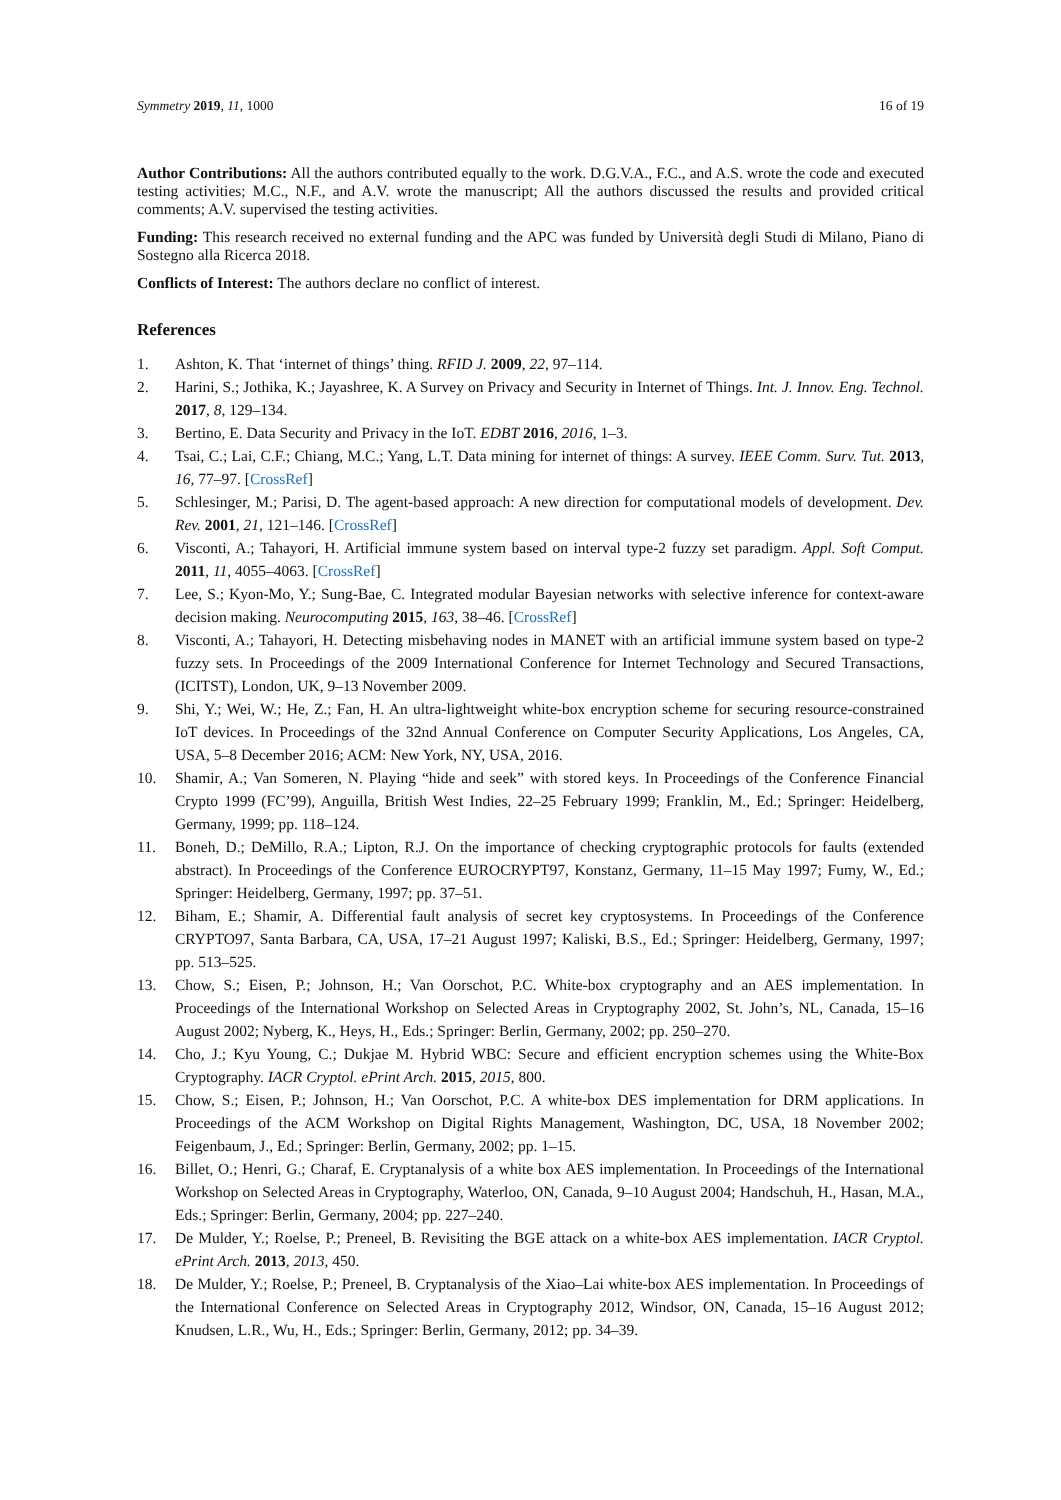Symmetry 2019, 11, 1000 16 of 19
Author Contributions: All the authors contributed equally to the work. D.G.V.A., F.C., and A.S. wrote the code and executed testing activities; M.C., N.F., and A.V. wrote the manuscript; All the authors discussed the results and provided critical comments; A.V. supervised the testing activities.
Funding: This research received no external funding and the APC was funded by Università degli Studi di Milano, Piano di Sostegno alla Ricerca 2018.
Conflicts of Interest: The authors declare no conflict of interest.
References
1. Ashton, K. That ‘internet of things’ thing. RFID J. 2009, 22, 97–114.
2. Harini, S.; Jothika, K.; Jayashree, K. A Survey on Privacy and Security in Internet of Things. Int. J. Innov. Eng. Technol. 2017, 8, 129–134.
3. Bertino, E. Data Security and Privacy in the IoT. EDBT 2016, 2016, 1–3.
4. Tsai, C.; Lai, C.F.; Chiang, M.C.; Yang, L.T. Data mining for internet of things: A survey. IEEE Comm. Surv. Tut. 2013, 16, 77–97. [CrossRef]
5. Schlesinger, M.; Parisi, D. The agent-based approach: A new direction for computational models of development. Dev. Rev. 2001, 21, 121–146. [CrossRef]
6. Visconti, A.; Tahayori, H. Artificial immune system based on interval type-2 fuzzy set paradigm. Appl. Soft Comput. 2011, 11, 4055–4063. [CrossRef]
7. Lee, S.; Kyon-Mo, Y.; Sung-Bae, C. Integrated modular Bayesian networks with selective inference for context-aware decision making. Neurocomputing 2015, 163, 38–46. [CrossRef]
8. Visconti, A.; Tahayori, H. Detecting misbehaving nodes in MANET with an artificial immune system based on type-2 fuzzy sets. In Proceedings of the 2009 International Conference for Internet Technology and Secured Transactions, (ICITST), London, UK, 9–13 November 2009.
9. Shi, Y.; Wei, W.; He, Z.; Fan, H. An ultra-lightweight white-box encryption scheme for securing resource-constrained IoT devices. In Proceedings of the 32nd Annual Conference on Computer Security Applications, Los Angeles, CA, USA, 5–8 December 2016; ACM: New York, NY, USA, 2016.
10. Shamir, A.; Van Someren, N. Playing “hide and seek” with stored keys. In Proceedings of the Conference Financial Crypto 1999 (FC’99), Anguilla, British West Indies, 22–25 February 1999; Franklin, M., Ed.; Springer: Heidelberg, Germany, 1999; pp. 118–124.
11. Boneh, D.; DeMillo, R.A.; Lipton, R.J. On the importance of checking cryptographic protocols for faults (extended abstract). In Proceedings of the Conference EUROCRYPT97, Konstanz, Germany, 11–15 May 1997; Fumy, W., Ed.; Springer: Heidelberg, Germany, 1997; pp. 37–51.
12. Biham, E.; Shamir, A. Differential fault analysis of secret key cryptosystems. In Proceedings of the Conference CRYPTO97, Santa Barbara, CA, USA, 17–21 August 1997; Kaliski, B.S., Ed.; Springer: Heidelberg, Germany, 1997; pp. 513–525.
13. Chow, S.; Eisen, P.; Johnson, H.; Van Oorschot, P.C. White-box cryptography and an AES implementation. In Proceedings of the International Workshop on Selected Areas in Cryptography 2002, St. John’s, NL, Canada, 15–16 August 2002; Nyberg, K., Heys, H., Eds.; Springer: Berlin, Germany, 2002; pp. 250–270.
14. Cho, J.; Kyu Young, C.; Dukjae M. Hybrid WBC: Secure and efficient encryption schemes using the White-Box Cryptography. IACR Cryptol. ePrint Arch. 2015, 2015, 800.
15. Chow, S.; Eisen, P.; Johnson, H.; Van Oorschot, P.C. A white-box DES implementation for DRM applications. In Proceedings of the ACM Workshop on Digital Rights Management, Washington, DC, USA, 18 November 2002; Feigenbaum, J., Ed.; Springer: Berlin, Germany, 2002; pp. 1–15.
16. Billet, O.; Henri, G.; Charaf, E. Cryptanalysis of a white box AES implementation. In Proceedings of the International Workshop on Selected Areas in Cryptography, Waterloo, ON, Canada, 9–10 August 2004; Handschuh, H., Hasan, M.A., Eds.; Springer: Berlin, Germany, 2004; pp. 227–240.
17. De Mulder, Y.; Roelse, P.; Preneel, B. Revisiting the BGE attack on a white-box AES implementation. IACR Cryptol. ePrint Arch. 2013, 2013, 450.
18. De Mulder, Y.; Roelse, P.; Preneel, B. Cryptanalysis of the Xiao–Lai white-box AES implementation. In Proceedings of the International Conference on Selected Areas in Cryptography 2012, Windsor, ON, Canada, 15–16 August 2012; Knudsen, L.R., Wu, H., Eds.; Springer: Berlin, Germany, 2012; pp. 34–39.